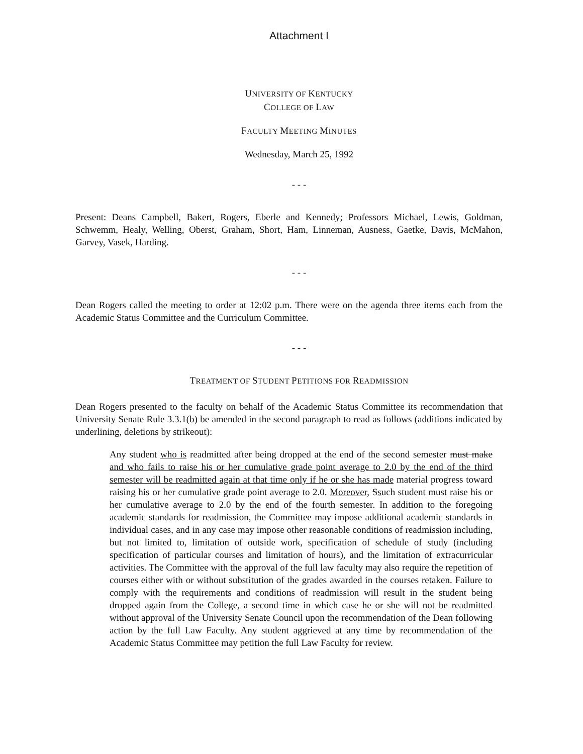Attachment I
UNIVERSITY OF KENTUCKY
COLLEGE OF LAW
FACULTY MEETING MINUTES
Wednesday, March 25, 1992
- - -
Present: Deans Campbell, Bakert, Rogers, Eberle and Kennedy; Professors Michael, Lewis, Goldman, Schwemm, Healy, Welling, Oberst, Graham, Short, Ham, Linneman, Ausness, Gaetke, Davis, McMahon, Garvey, Vasek, Harding.
- - -
Dean Rogers called the meeting to order at 12:02 p.m. There were on the agenda three items each from the Academic Status Committee and the Curriculum Committee.
- - -
TREATMENT OF STUDENT PETITIONS FOR READMISSION
Dean Rogers presented to the faculty on behalf of the Academic Status Committee its recommendation that University Senate Rule 3.3.1(b) be amended in the second paragraph to read as follows (additions indicated by underlining, deletions by strikeout):
Any student who is readmitted after being dropped at the end of the second semester must make and who fails to raise his or her cumulative grade point average to 2.0 by the end of the third semester will be readmitted again at that time only if he or she has made material progress toward raising his or her cumulative grade point average to 2.0. Moreover, Ssuch student must raise his or her cumulative average to 2.0 by the end of the fourth semester. In addition to the foregoing academic standards for readmission, the Committee may impose additional academic standards in individual cases, and in any case may impose other reasonable conditions of readmission including, but not limited to, limitation of outside work, specification of schedule of study (including specification of particular courses and limitation of hours), and the limitation of extracurricular activities. The Committee with the approval of the full law faculty may also require the repetition of courses either with or without substitution of the grades awarded in the courses retaken. Failure to comply with the requirements and conditions of readmission will result in the student being dropped again from the College, a second time in which case he or she will not be readmitted without approval of the University Senate Council upon the recommendation of the Dean following action by the full Law Faculty. Any student aggrieved at any time by recommendation of the Academic Status Committee may petition the full Law Faculty for review.